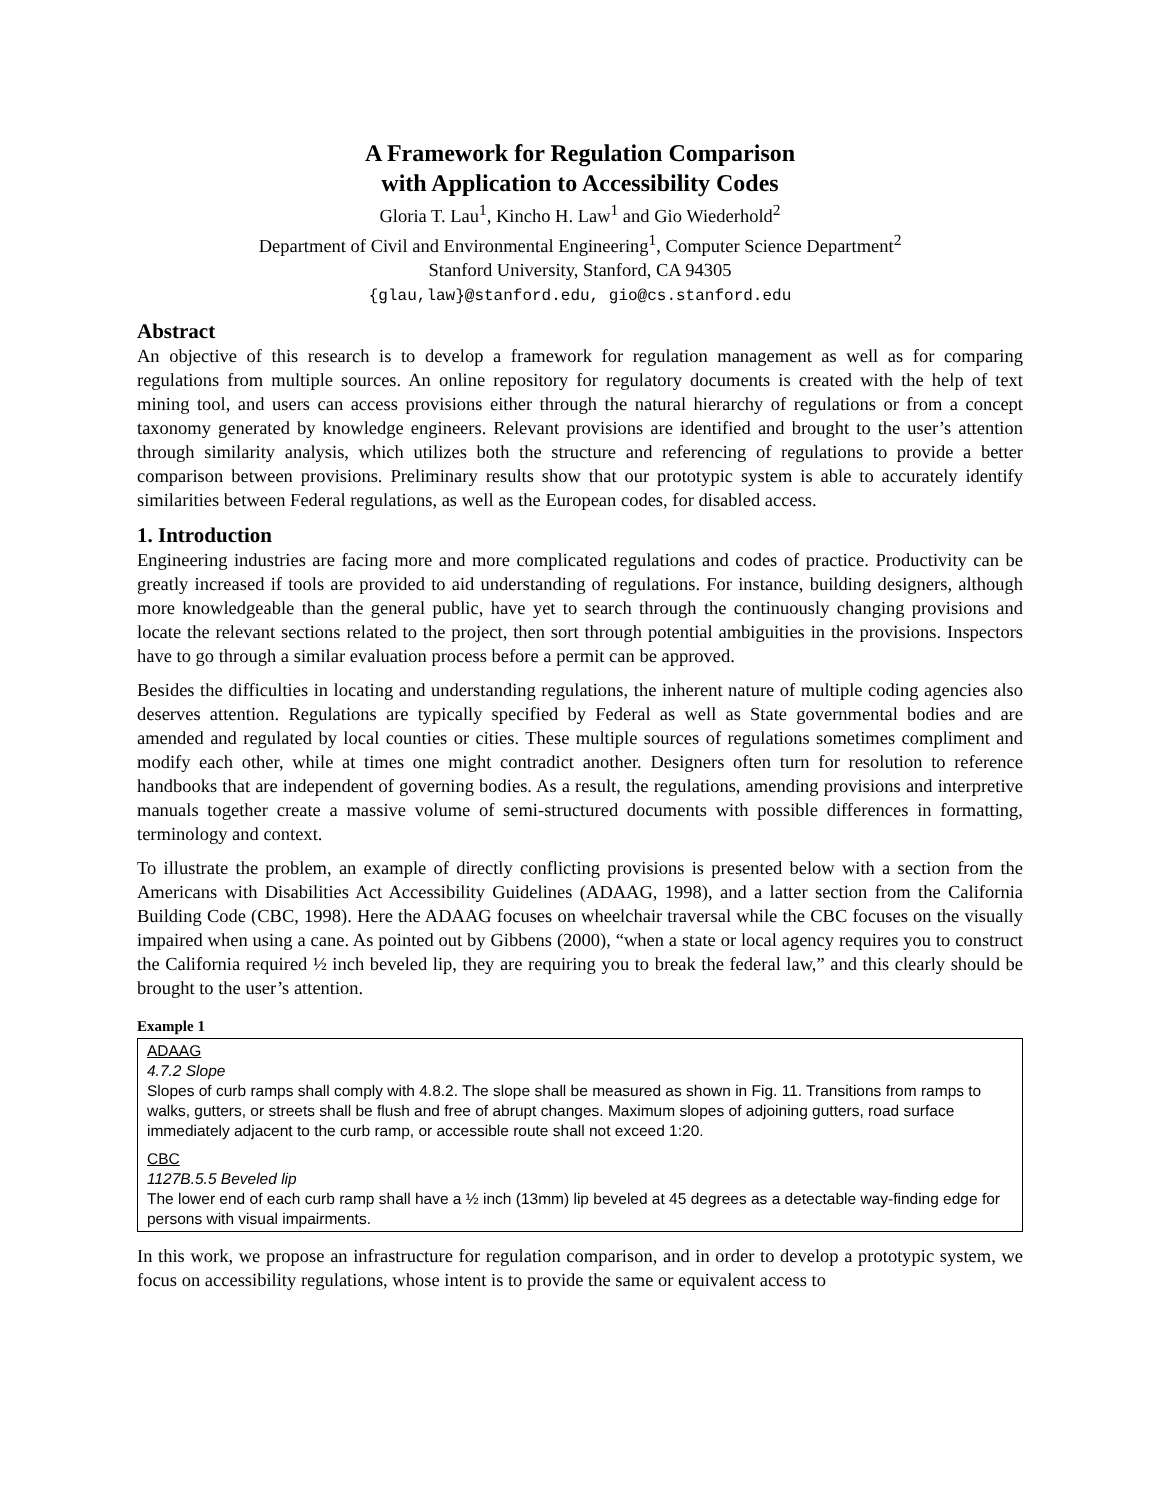A Framework for Regulation Comparison
with Application to Accessibility Codes
Gloria T. Lau<sup>1</sup>, Kincho H. Law<sup>1</sup> and Gio Wiederhold<sup>2</sup>
Department of Civil and Environmental Engineering<sup>1</sup>, Computer Science Department<sup>2</sup>
Stanford University, Stanford, CA 94305
{glau,law}@stanford.edu, gio@cs.stanford.edu
Abstract
An objective of this research is to develop a framework for regulation management as well as for comparing regulations from multiple sources. An online repository for regulatory documents is created with the help of text mining tool, and users can access provisions either through the natural hierarchy of regulations or from a concept taxonomy generated by knowledge engineers. Relevant provisions are identified and brought to the user’s attention through similarity analysis, which utilizes both the structure and referencing of regulations to provide a better comparison between provisions. Preliminary results show that our prototypic system is able to accurately identify similarities between Federal regulations, as well as the European codes, for disabled access.
1. Introduction
Engineering industries are facing more and more complicated regulations and codes of practice. Productivity can be greatly increased if tools are provided to aid understanding of regulations. For instance, building designers, although more knowledgeable than the general public, have yet to search through the continuously changing provisions and locate the relevant sections related to the project, then sort through potential ambiguities in the provisions. Inspectors have to go through a similar evaluation process before a permit can be approved.
Besides the difficulties in locating and understanding regulations, the inherent nature of multiple coding agencies also deserves attention. Regulations are typically specified by Federal as well as State governmental bodies and are amended and regulated by local counties or cities. These multiple sources of regulations sometimes compliment and modify each other, while at times one might contradict another. Designers often turn for resolution to reference handbooks that are independent of governing bodies. As a result, the regulations, amending provisions and interpretive manuals together create a massive volume of semi-structured documents with possible differences in formatting, terminology and context.
To illustrate the problem, an example of directly conflicting provisions is presented below with a section from the Americans with Disabilities Act Accessibility Guidelines (ADAAG, 1998), and a latter section from the California Building Code (CBC, 1998). Here the ADAAG focuses on wheelchair traversal while the CBC focuses on the visually impaired when using a cane. As pointed out by Gibbens (2000), “when a state or local agency requires you to construct the California required ½ inch beveled lip, they are requiring you to break the federal law,” and this clearly should be brought to the user’s attention.
Example 1
ADAAG
4.7.2 Slope
Slopes of curb ramps shall comply with 4.8.2. The slope shall be measured as shown in Fig. 11. Transitions from ramps to walks, gutters, or streets shall be flush and free of abrupt changes. Maximum slopes of adjoining gutters, road surface immediately adjacent to the curb ramp, or accessible route shall not exceed 1:20.
CBC
1127B.5.5 Beveled lip
The lower end of each curb ramp shall have a ½ inch (13mm) lip beveled at 45 degrees as a detectable way-finding edge for persons with visual impairments.
In this work, we propose an infrastructure for regulation comparison, and in order to develop a prototypic system, we focus on accessibility regulations, whose intent is to provide the same or equivalent access to